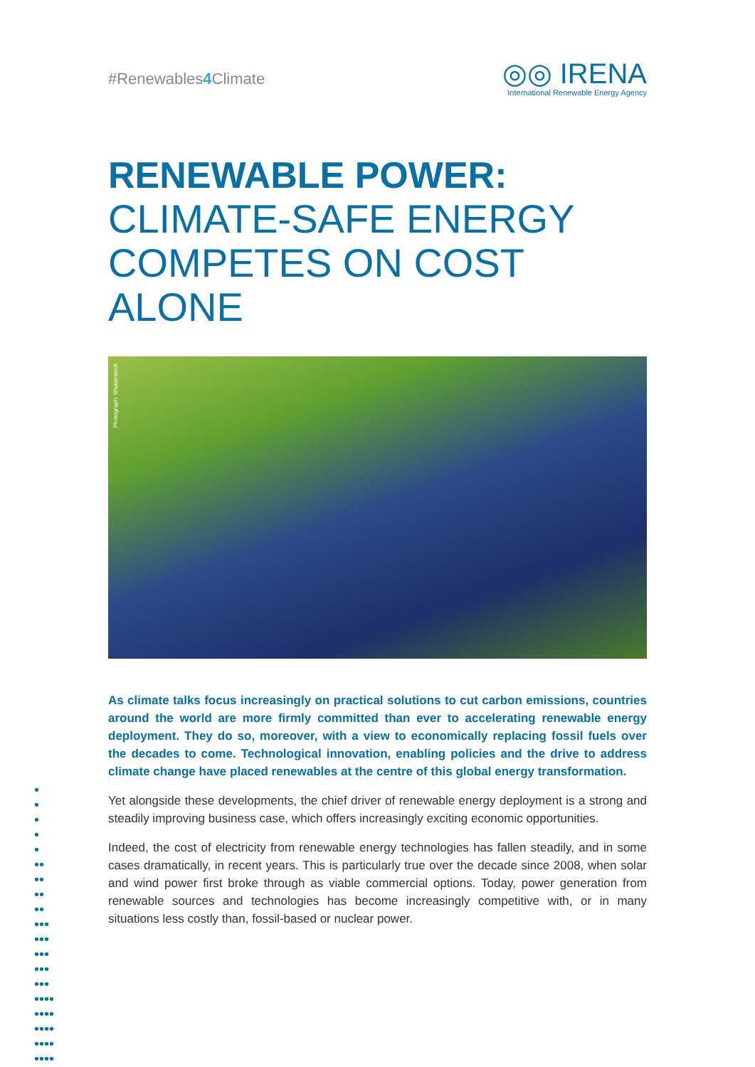#Renewables4 Climate
◎◎ IRENA
International Renewable Energy Agency
RENEWABLE POWER:
CLIMATE-SAFE ENERGY
COMPETES ON COST ALONE
Photograph: Shutterstock
As climate talks focus increasingly on practical solutions to cut carbon emissions, countries around the world are more firmly committed than ever to accelerating renewable energy deployment. They do so, moreover, with a view to economically replacing fossil fuels over the decades to come. Technological innovation, enabling policies and the drive to address climate change have placed renewables at the centre of this global energy transformation.
Yet alongside these developments, the chief driver of renewable energy deployment is a strong and steadily improving business case, which offers increasingly exciting economic opportunities.
Indeed, the cost of electricity from renewable energy technologies has fallen steadily, and in some cases dramatically, in recent years. This is particularly true over the decade since 2008, when solar and wind power first broke through as viable commercial options. Today, power generation from renewable sources and technologies has become increasingly competitive with, or in many situations less costly than, fossil-based or nuclear power.
•
•
•
•
•
••
••
••
••
•••
•••
•••
•••
•••
••••
••••
••••
••••
••••